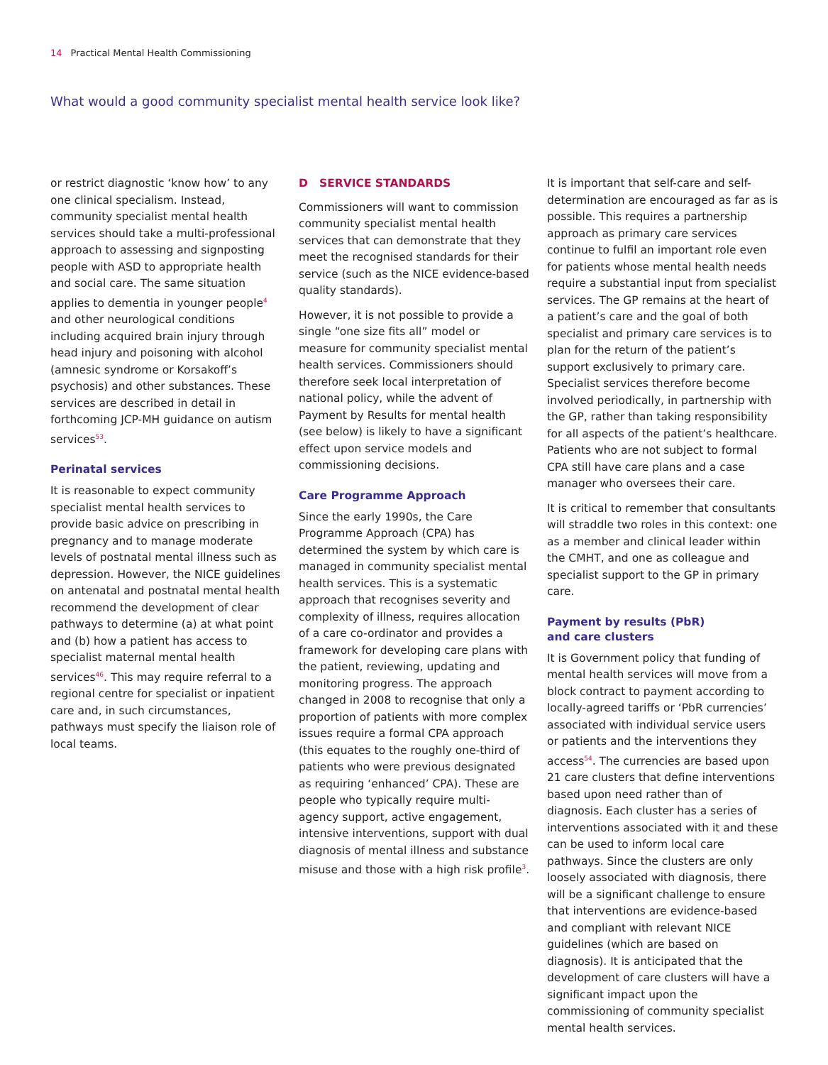14 Practical Mental Health Commissioning
What would a good community specialist mental health service look like?
or restrict diagnostic ‘know how’ to any one clinical specialism. Instead, community specialist mental health services should take a multi-professional approach to assessing and signposting people with ASD to appropriate health and social care. The same situation applies to dementia in younger people<sup>4</sup> and other neurological conditions including acquired brain injury through head injury and poisoning with alcohol (amnesic syndrome or Korsakoff’s psychosis) and other substances. These services are described in detail in forthcoming JCP-MH guidance on autism services<sup>53</sup>.
Perinatal services
It is reasonable to expect community specialist mental health services to provide basic advice on prescribing in pregnancy and to manage moderate levels of postnatal mental illness such as depression. However, the NICE guidelines on antenatal and postnatal mental health recommend the development of clear pathways to determine (a) at what point and (b) how a patient has access to specialist maternal mental health services<sup>46</sup>. This may require referral to a regional centre for specialist or inpatient care and, in such circumstances, pathways must specify the liaison role of local teams.
D SERVICE STANDARDS
Commissioners will want to commission community specialist mental health services that can demonstrate that they meet the recognised standards for their service (such as the NICE evidence-based quality standards).
However, it is not possible to provide a single “one size fits all” model or measure for community specialist mental health services. Commissioners should therefore seek local interpretation of national policy, while the advent of Payment by Results for mental health (see below) is likely to have a significant effect upon service models and commissioning decisions.
Care Programme Approach
Since the early 1990s, the Care Programme Approach (CPA) has determined the system by which care is managed in community specialist mental health services. This is a systematic approach that recognises severity and complexity of illness, requires allocation of a care co-ordinator and provides a framework for developing care plans with the patient, reviewing, updating and monitoring progress. The approach changed in 2008 to recognise that only a proportion of patients with more complex issues require a formal CPA approach (this equates to the roughly one-third of patients who were previous designated as requiring ‘enhanced’ CPA). These are people who typically require multi-agency support, active engagement, intensive interventions, support with dual diagnosis of mental illness and substance misuse and those with a high risk profile<sup>3</sup>.
It is important that self-care and self-determination are encouraged as far as is possible. This requires a partnership approach as primary care services continue to fulfil an important role even for patients whose mental health needs require a substantial input from specialist services. The GP remains at the heart of a patient’s care and the goal of both specialist and primary care services is to plan for the return of the patient’s support exclusively to primary care. Specialist services therefore become involved periodically, in partnership with the GP, rather than taking responsibility for all aspects of the patient’s healthcare. Patients who are not subject to formal CPA still have care plans and a case manager who oversees their care.
It is critical to remember that consultants will straddle two roles in this context: one as a member and clinical leader within the CMHT, and one as colleague and specialist support to the GP in primary care.
Payment by results (PbR)
and care clusters
It is Government policy that funding of mental health services will move from a block contract to payment according to locally-agreed tariffs or ‘PbR currencies’ associated with individual service users or patients and the interventions they access<sup>54</sup>. The currencies are based upon 21 care clusters that define interventions based upon need rather than of diagnosis. Each cluster has a series of interventions associated with it and these can be used to inform local care pathways. Since the clusters are only loosely associated with diagnosis, there will be a significant challenge to ensure that interventions are evidence-based and compliant with relevant NICE guidelines (which are based on diagnosis). It is anticipated that the development of care clusters will have a significant impact upon the commissioning of community specialist mental health services.